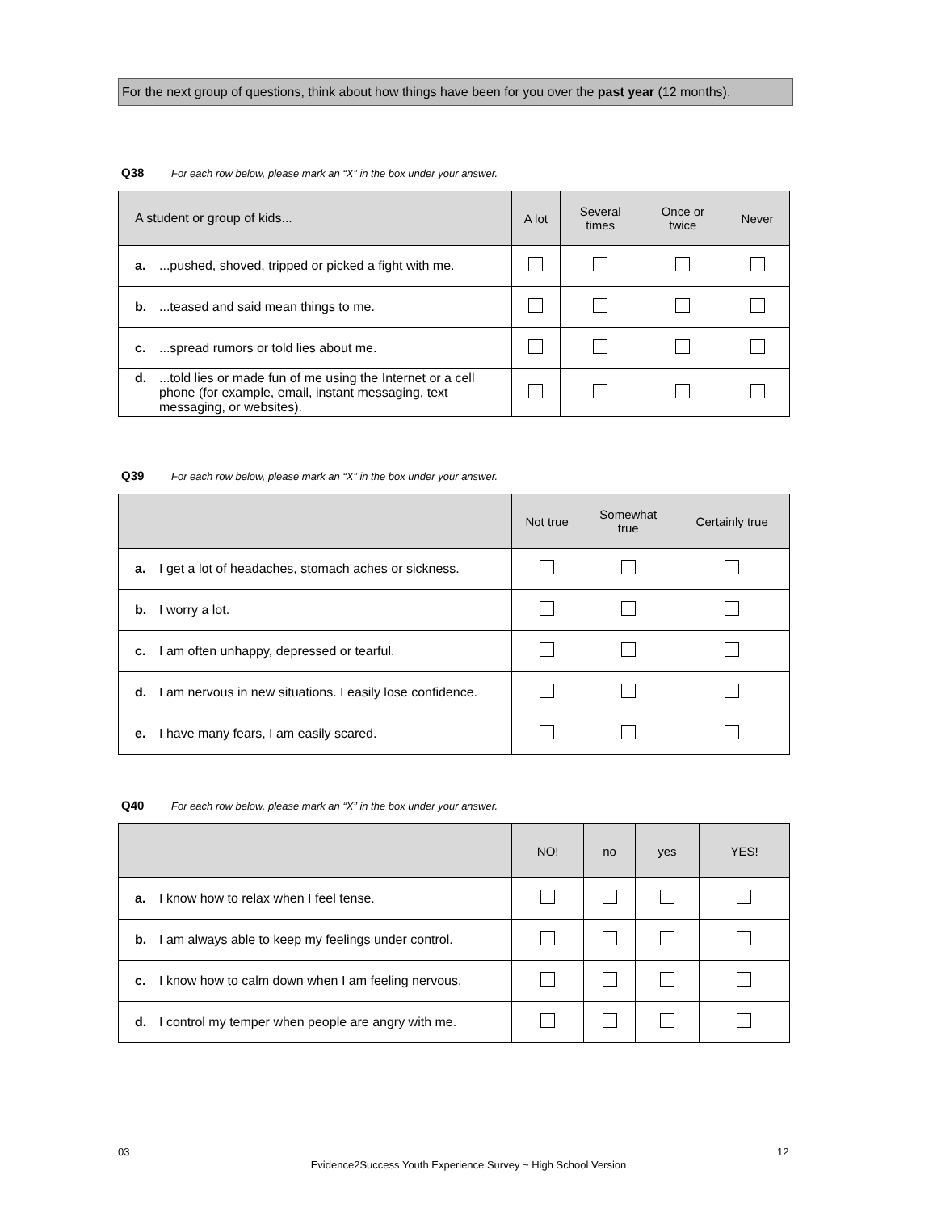For the next group of questions, think about how things have been for you over the past year (12 months).
Q38 For each row below, please mark an “X” in the box under your answer.
| A student or group of kids... | A lot | Several times | Once or twice | Never |
| --- | --- | --- | --- | --- |
| a. ...pushed, shoved, tripped or picked a fight with me. | | | | |
| b. ...teased and said mean things to me. | | | | |
| c. ...spread rumors or told lies about me. | | | | |
| d. ...told lies or made fun of me using the Internet or a cell phone (for example, email, instant messaging, text messaging, or websites). | | | | |
Q39 For each row below, please mark an “X” in the box under your answer.
| | Not true | Somewhat true | Certainly true |
| --- | --- | --- | --- |
| a. I get a lot of headaches, stomach aches or sickness. | | | |
| b. I worry a lot. | | | |
| c. I am often unhappy, depressed or tearful. | | | |
| d. I am nervous in new situations. I easily lose confidence. | | | |
| e. I have many fears, I am easily scared. | | | |
Q40 For each row below, please mark an “X” in the box under your answer.
| | NO! | no | yes | YES! |
| --- | --- | --- | --- | --- |
| a. I know how to relax when I feel tense. | | | | |
| b. I am always able to keep my feelings under control. | | | | |
| c. I know how to calm down when I am feeling nervous. | | | | |
| d. I control my temper when people are angry with me. | | | | |
03 12
Evidence2Success Youth Experience Survey ~ High School Version